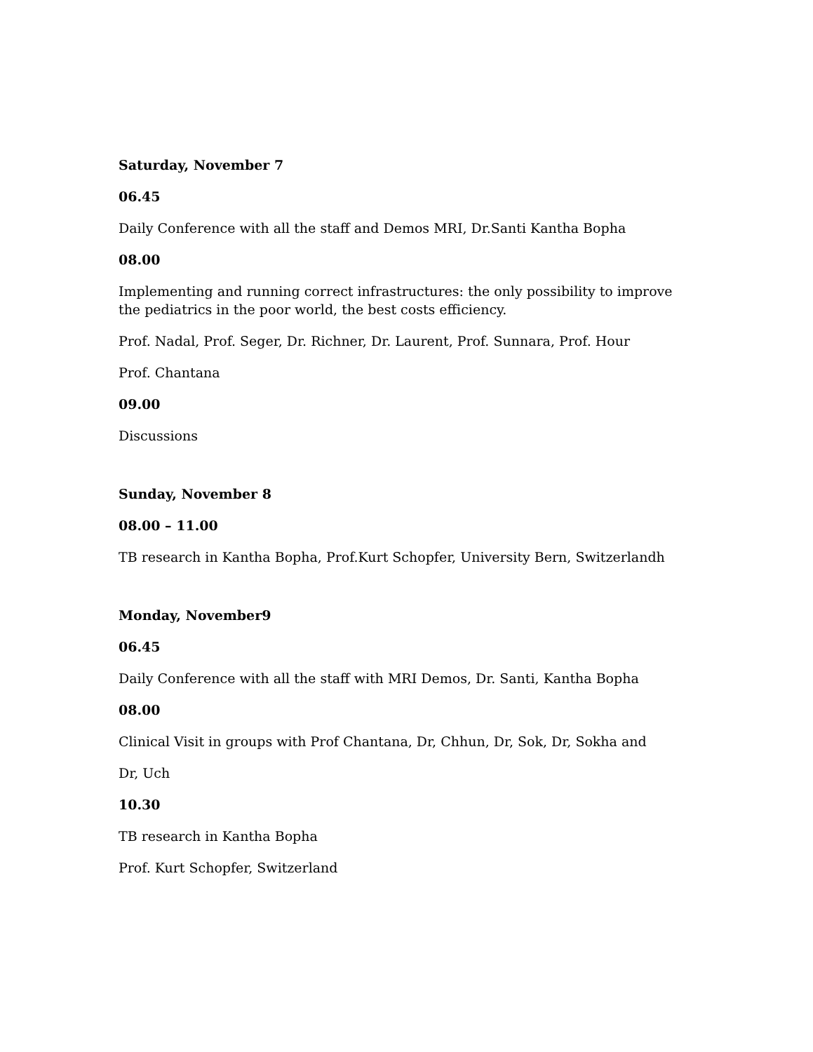Saturday, November 7
06.45
Daily Conference with all the staff and Demos MRI, Dr.Santi Kantha Bopha
08.00
Implementing and running correct infrastructures: the only possibility to improve the pediatrics in the poor world, the best costs efficiency.
Prof. Nadal, Prof. Seger, Dr. Richner, Dr. Laurent, Prof. Sunnara, Prof. Hour
Prof. Chantana
09.00
Discussions
Sunday, November 8
08.00 – 11.00
TB research in Kantha Bopha, Prof.Kurt Schopfer, University Bern, Switzerlandh
Monday, November9
06.45
Daily Conference with all the staff with MRI Demos, Dr. Santi, Kantha Bopha
08.00
Clinical Visit in groups with Prof Chantana, Dr, Chhun, Dr, Sok, Dr, Sokha and
Dr, Uch
10.30
TB research in Kantha Bopha
Prof. Kurt Schopfer, Switzerland